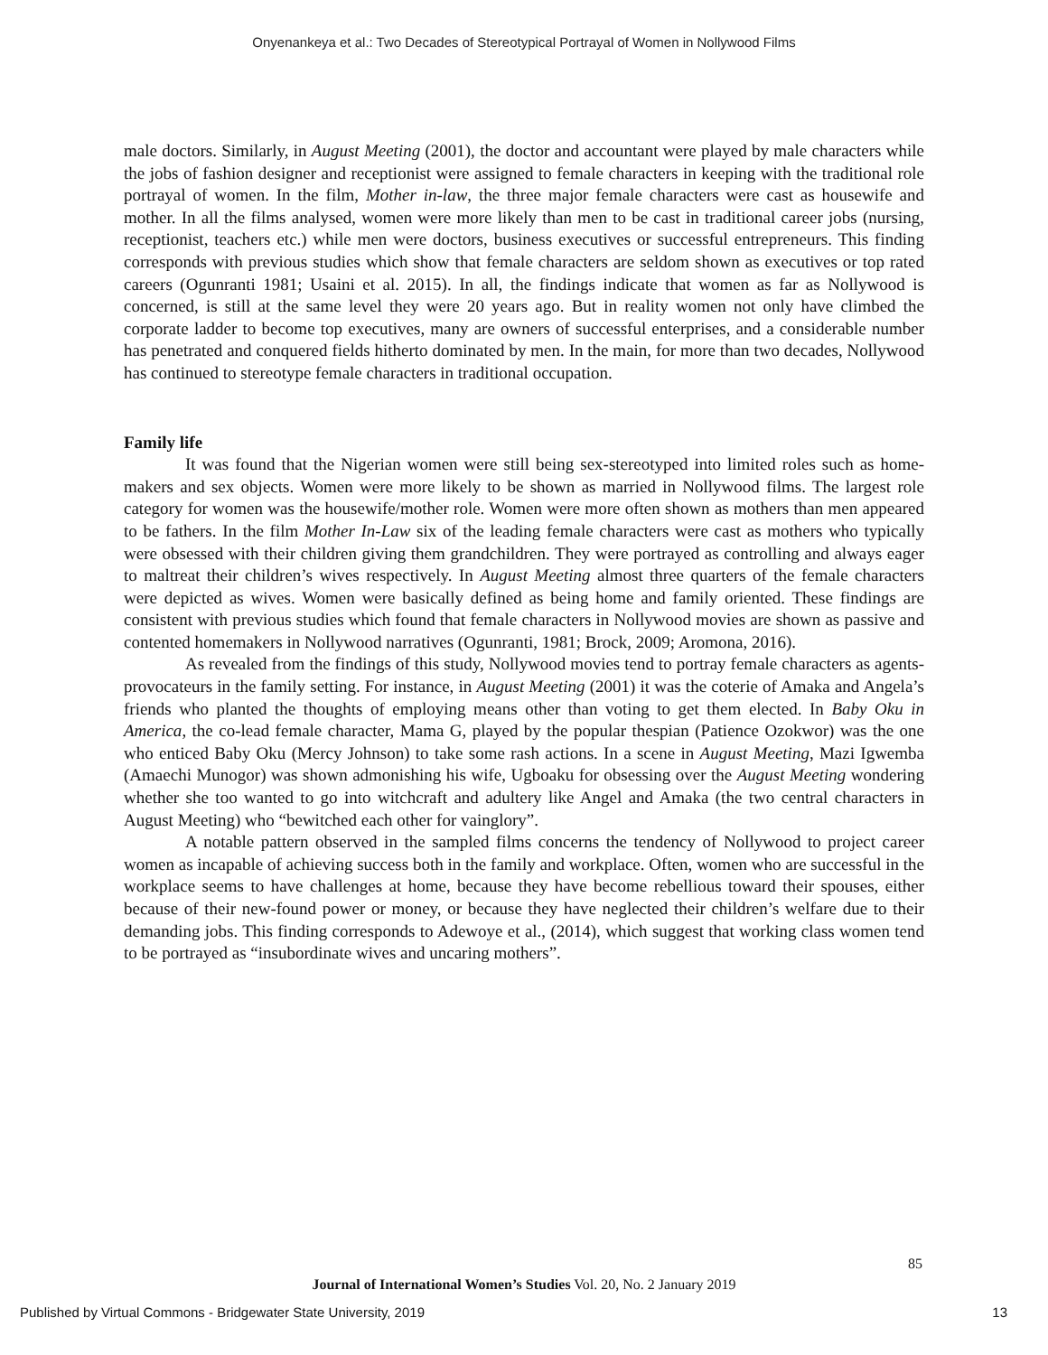Onyenankeya et al.: Two Decades of Stereotypical Portrayal of Women in Nollywood Films
male doctors. Similarly, in August Meeting (2001), the doctor and accountant were played by male characters while the jobs of fashion designer and receptionist were assigned to female characters in keeping with the traditional role portrayal of women. In the film, Mother in-law, the three major female characters were cast as housewife and mother. In all the films analysed, women were more likely than men to be cast in traditional career jobs (nursing, receptionist, teachers etc.) while men were doctors, business executives or successful entrepreneurs. This finding corresponds with previous studies which show that female characters are seldom shown as executives or top rated careers (Ogunranti 1981; Usaini et al. 2015). In all, the findings indicate that women as far as Nollywood is concerned, is still at the same level they were 20 years ago. But in reality women not only have climbed the corporate ladder to become top executives, many are owners of successful enterprises, and a considerable number has penetrated and conquered fields hitherto dominated by men. In the main, for more than two decades, Nollywood has continued to stereotype female characters in traditional occupation.
Family life
It was found that the Nigerian women were still being sex-stereotyped into limited roles such as home-makers and sex objects. Women were more likely to be shown as married in Nollywood films. The largest role category for women was the housewife/mother role. Women were more often shown as mothers than men appeared to be fathers. In the film Mother In-Law six of the leading female characters were cast as mothers who typically were obsessed with their children giving them grandchildren. They were portrayed as controlling and always eager to maltreat their children’s wives respectively. In August Meeting almost three quarters of the female characters were depicted as wives. Women were basically defined as being home and family oriented. These findings are consistent with previous studies which found that female characters in Nollywood movies are shown as passive and contented homemakers in Nollywood narratives (Ogunranti, 1981; Brock, 2009; Aromona, 2016).
As revealed from the findings of this study, Nollywood movies tend to portray female characters as agents-provocateurs in the family setting. For instance, in August Meeting (2001) it was the coterie of Amaka and Angela’s friends who planted the thoughts of employing means other than voting to get them elected. In Baby Oku in America, the co-lead female character, Mama G, played by the popular thespian (Patience Ozokwor) was the one who enticed Baby Oku (Mercy Johnson) to take some rash actions. In a scene in August Meeting, Mazi Igwemba (Amaechi Munogor) was shown admonishing his wife, Ugboaku for obsessing over the August Meeting wondering whether she too wanted to go into witchcraft and adultery like Angel and Amaka (the two central characters in August Meeting) who “bewitched each other for vainglory”.
A notable pattern observed in the sampled films concerns the tendency of Nollywood to project career women as incapable of achieving success both in the family and workplace. Often, women who are successful in the workplace seems to have challenges at home, because they have become rebellious toward their spouses, either because of their new-found power or money, or because they have neglected their children’s welfare due to their demanding jobs. This finding corresponds to Adewoye et al., (2014), which suggest that working class women tend to be portrayed as “insubordinate wives and uncaring mothers”.
85
Journal of International Women’s Studies Vol. 20, No. 2 January 2019
Published by Virtual Commons - Bridgewater State University, 2019 13